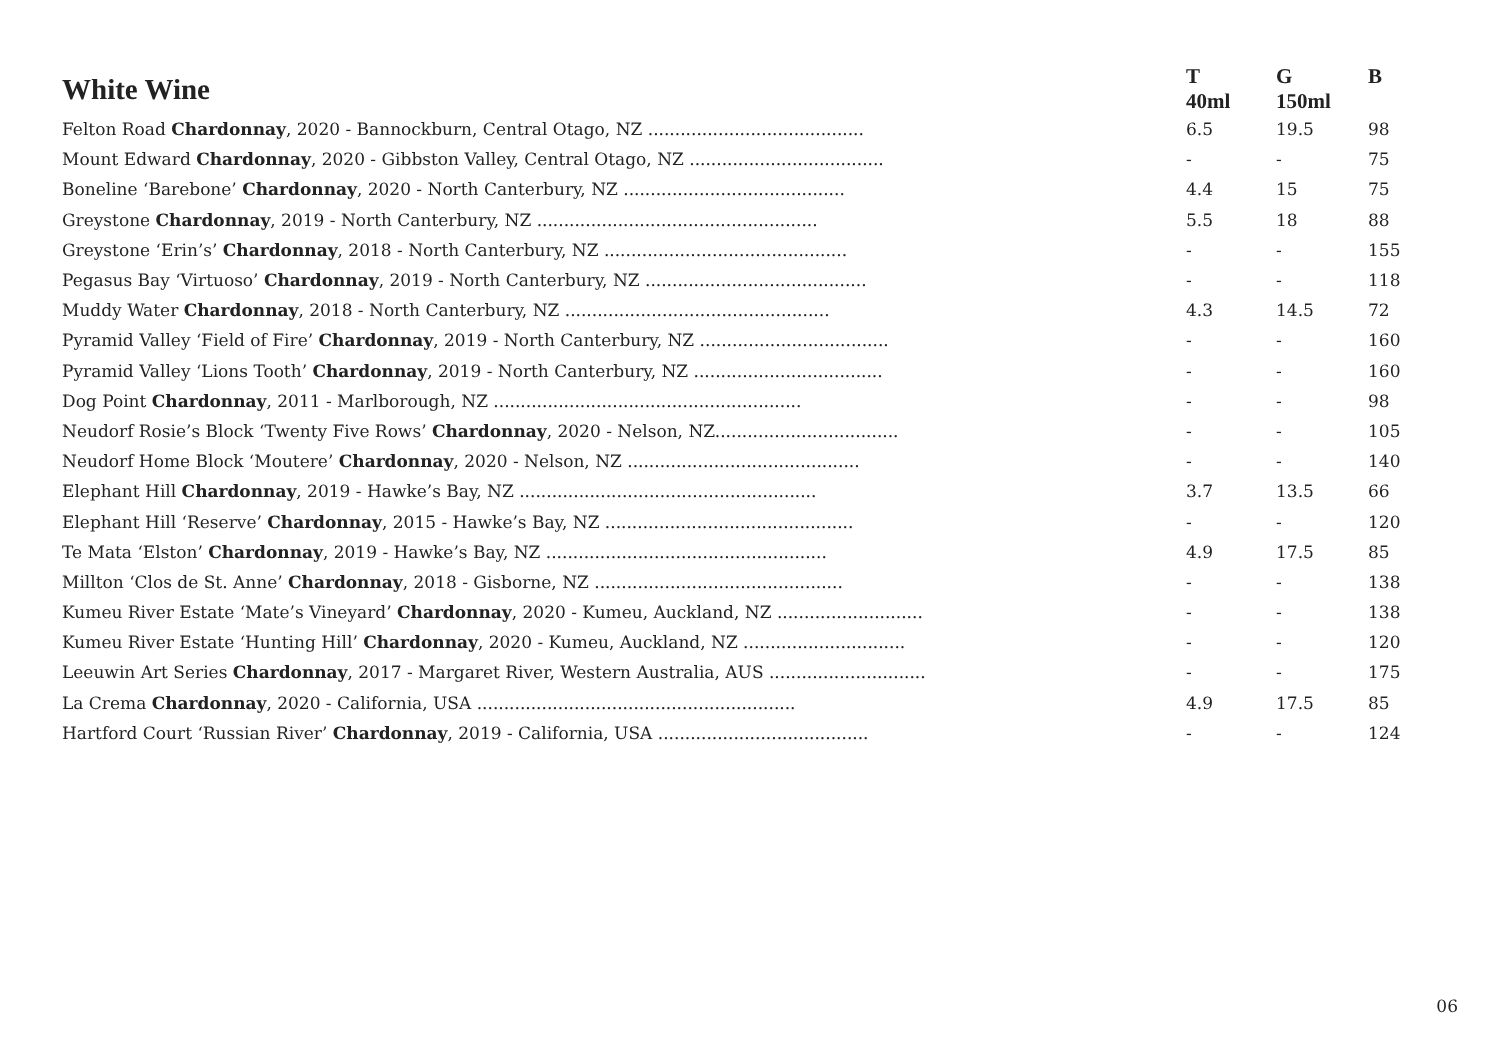| White Wine | T | G | B |
| --- | --- | --- | --- |
| | 40ml | 150ml | |
| Felton Road Chardonnay , 2020 - Bannockburn, Central Otago, NZ ........................................ | 6.5 | 19.5 | 98 |
| Mount Edward Chardonnay , 2020 - Gibbston Valley, Central Otago, NZ .................................... | - | - | 75 |
| Boneline ‘Barebone’ Chardonnay , 2020 - North Canterbury, NZ ......................................... | 4.4 | 15 | 75 |
| Greystone Chardonnay , 2019 - North Canterbury, NZ .................................................... | 5.5 | 18 | 88 |
| Greystone ‘Erin’s’ Chardonnay , 2018 - North Canterbury, NZ ............................................. | - | - | 155 |
| Pegasus Bay ‘Virtuoso’ Chardonnay , 2019 - North Canterbury, NZ ......................................... | - | - | 118 |
| Muddy Water Chardonnay , 2018 - North Canterbury, NZ ................................................. | 4.3 | 14.5 | 72 |
| Pyramid Valley ‘Field of Fire’ Chardonnay , 2019 - North Canterbury, NZ ................................... | - | - | 160 |
| Pyramid Valley ‘Lions Tooth’ Chardonnay , 2019 - North Canterbury, NZ ................................... | - | - | 160 |
| Dog Point Chardonnay , 2011 - Marlborough, NZ ......................................................... | - | - | 98 |
| Neudorf Rosie’s Block ‘Twenty Five Rows’ Chardonnay , 2020 - Nelson, NZ.................................. | - | - | 105 |
| Neudorf Home Block ‘Moutere’ Chardonnay , 2020 - Nelson, NZ ........................................... | - | - | 140 |
| Elephant Hill Chardonnay , 2019 - Hawke’s Bay, NZ ....................................................... | 3.7 | 13.5 | 66 |
| Elephant Hill ‘Reserve’ Chardonnay , 2015 - Hawke’s Bay, NZ .............................................. | - | - | 120 |
| Te Mata ‘Elston’ Chardonnay , 2019 - Hawke’s Bay, NZ .................................................... | 4.9 | 17.5 | 85 |
| Millton ‘Clos de St. Anne’ Chardonnay , 2018 - Gisborne, NZ .............................................. | - | - | 138 |
| Kumeu River Estate ‘Mate’s Vineyard’ Chardonnay , 2020 - Kumeu, Auckland, NZ ........................... | - | - | 138 |
| Kumeu River Estate ‘Hunting Hill’ Chardonnay , 2020 - Kumeu, Auckland, NZ .............................. | - | - | 120 |
| Leeuwin Art Series Chardonnay , 2017 - Margaret River, Western Australia, AUS ............................. | - | - | 175 |
| La Crema Chardonnay , 2020 - California, USA ........................................................... | 4.9 | 17.5 | 85 |
| Hartford Court ‘Russian River’ Chardonnay , 2019 - California, USA ....................................... | - | - | 124 |
06